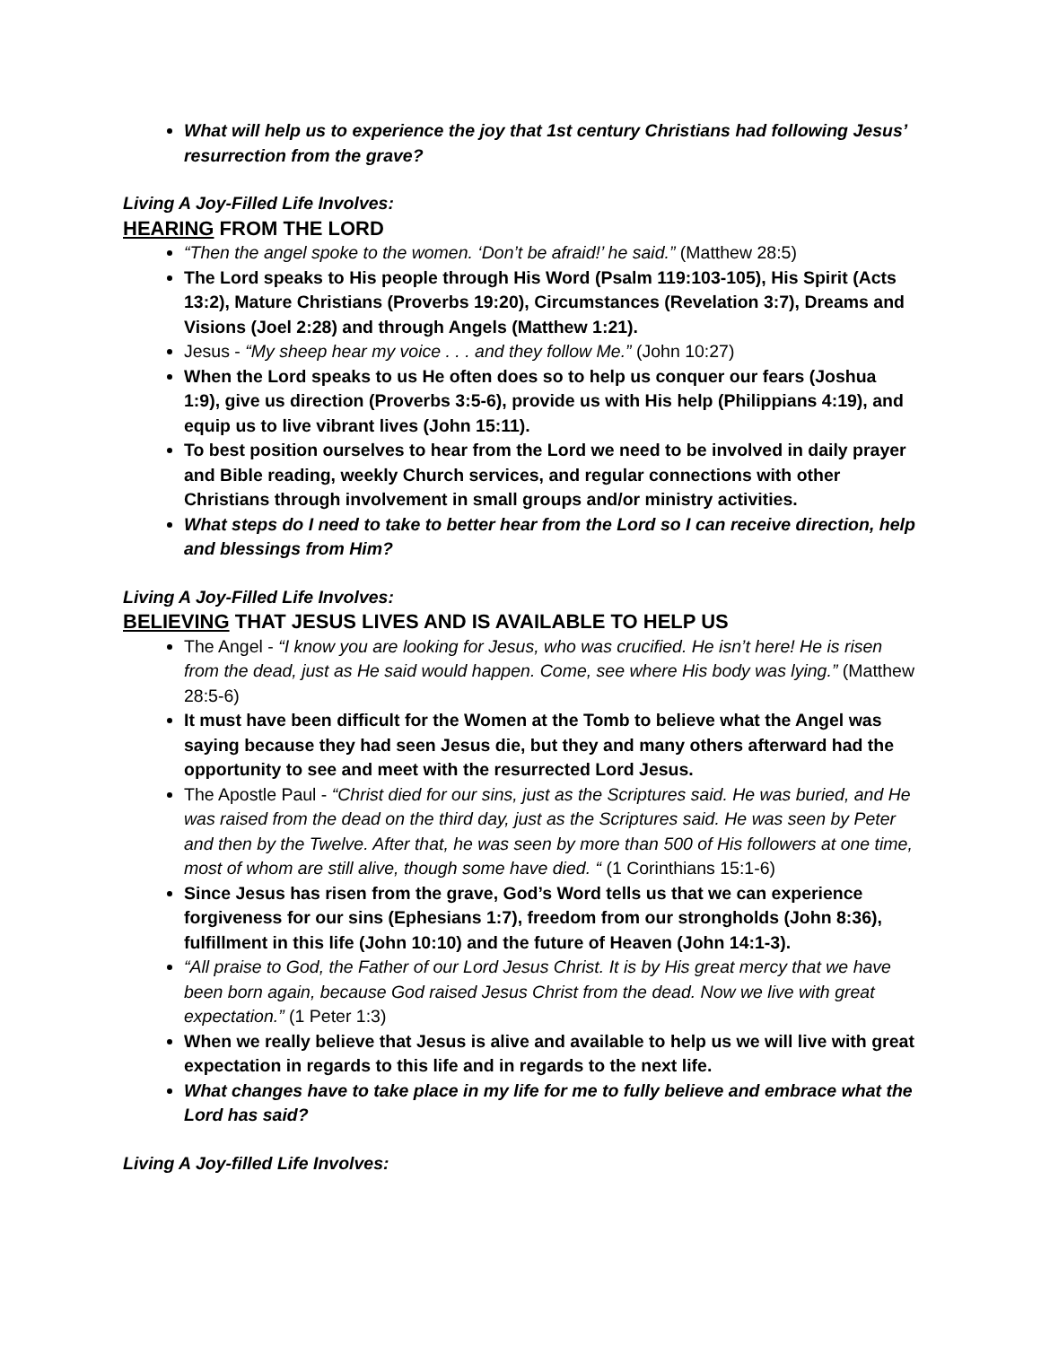What will help us to experience the joy that 1st century Christians had following Jesus’ resurrection from the grave?
Living A Joy-Filled Life Involves:
HEARING FROM THE LORD
“Then the angel spoke to the women. ‘Don’t be afraid!’ he said.” (Matthew 28:5)
The Lord speaks to His people through His Word (Psalm 119:103-105), His Spirit (Acts 13:2), Mature Christians (Proverbs 19:20), Circumstances (Revelation 3:7), Dreams and Visions (Joel 2:28) and through Angels (Matthew 1:21).
Jesus - “My sheep hear my voice . . . and they follow Me.” (John 10:27)
When the Lord speaks to us He often does so to help us conquer our fears (Joshua 1:9), give us direction (Proverbs 3:5-6), provide us with His help (Philippians 4:19), and equip us to live vibrant lives (John 15:11).
To best position ourselves to hear from the Lord we need to be involved in daily prayer and Bible reading, weekly Church services, and regular connections with other Christians through involvement in small groups and/or ministry activities.
What steps do I need to take to better hear from the Lord so I can receive direction, help and blessings from Him?
Living A Joy-Filled Life Involves:
BELIEVING THAT JESUS LIVES AND IS AVAILABLE TO HELP US
The Angel - “I know you are looking for Jesus, who was crucified. He isn’t here! He is risen from the dead, just as He said would happen. Come, see where His body was lying.” (Matthew 28:5-6)
It must have been difficult for the Women at the Tomb to believe what the Angel was saying because they had seen Jesus die, but they and many others afterward had the opportunity to see and meet with the resurrected Lord Jesus.
The Apostle Paul - “Christ died for our sins, just as the Scriptures said. He was buried, and He was raised from the dead on the third day, just as the Scriptures said. He was seen by Peter and then by the Twelve. After that, he was seen by more than 500 of His followers at one time, most of whom are still alive, though some have died. “ (1 Corinthians 15:1-6)
Since Jesus has risen from the grave, God’s Word tells us that we can experience forgiveness for our sins (Ephesians 1:7), freedom from our strongholds (John 8:36), fulfillment in this life (John 10:10) and the future of Heaven (John 14:1-3).
“All praise to God, the Father of our Lord Jesus Christ. It is by His great mercy that we have been born again, because God raised Jesus Christ from the dead. Now we live with great expectation.” (1 Peter 1:3)
When we really believe that Jesus is alive and available to help us we will live with great expectation in regards to this life and in regards to the next life.
What changes have to take place in my life for me to fully believe and embrace what the Lord has said?
Living A Joy-filled Life Involves: